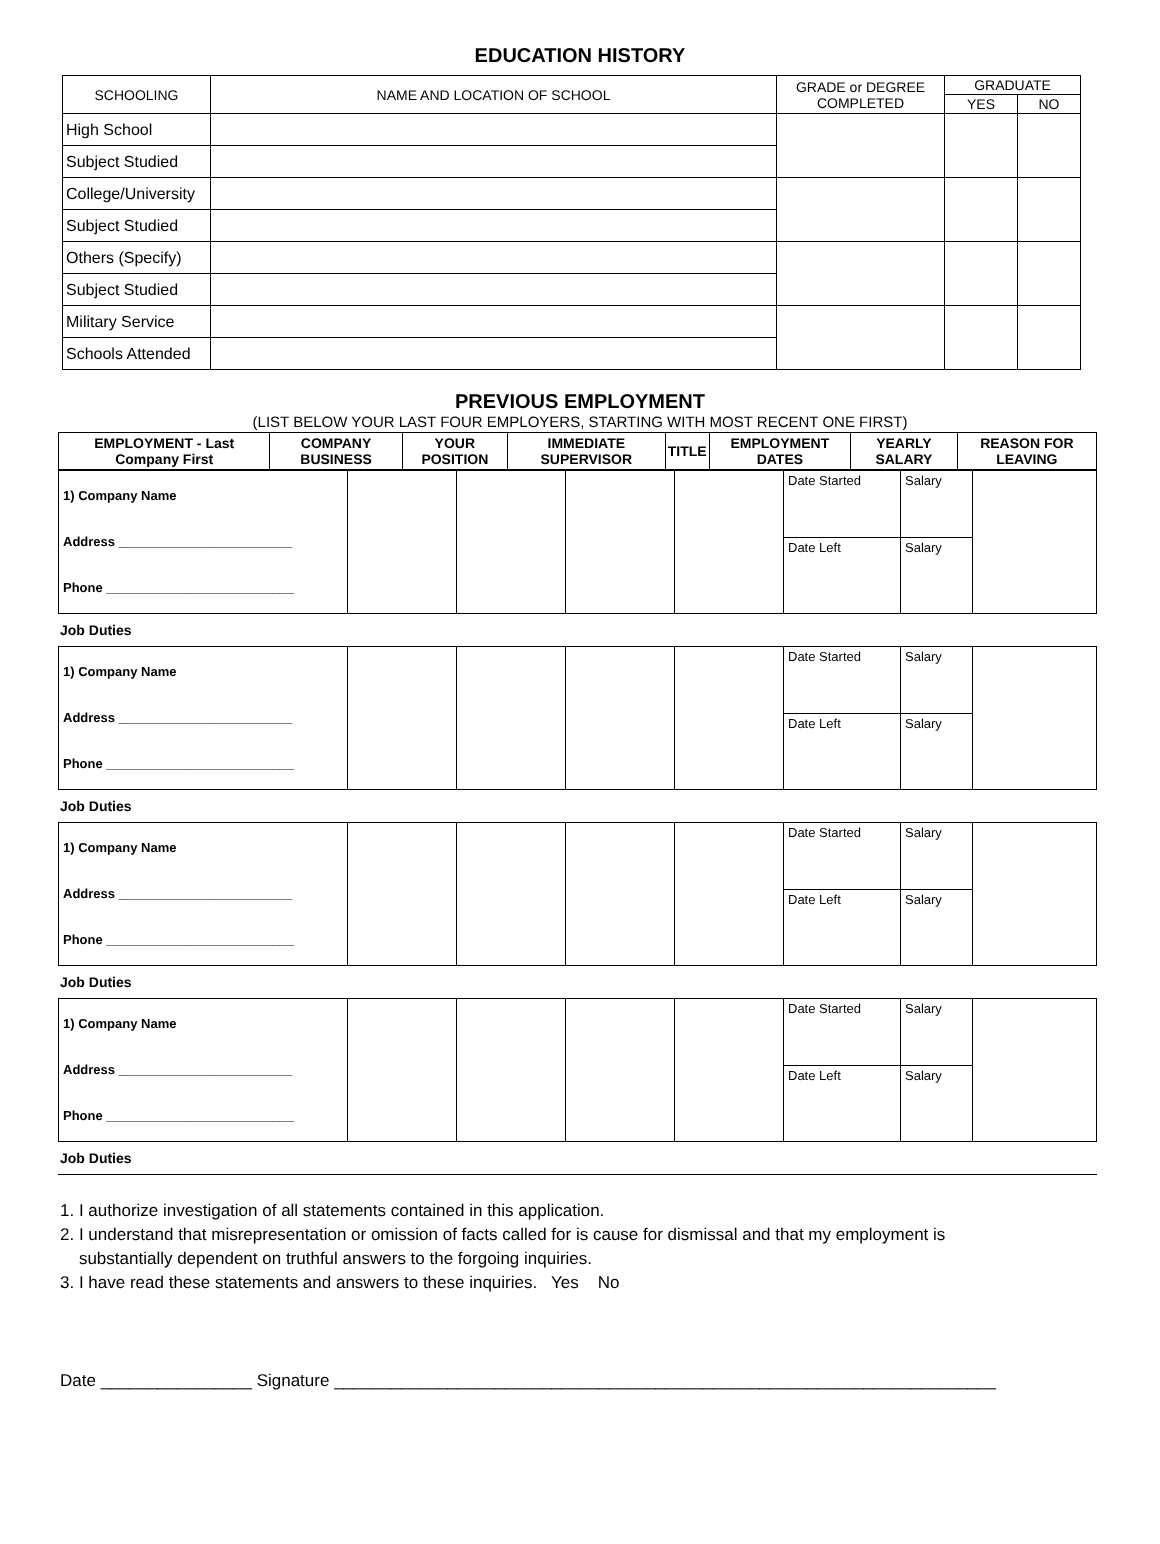EDUCATION HISTORY
| SCHOOLING | NAME AND LOCATION OF SCHOOL | GRADE or DEGREE COMPLETED | GRADUATE | |
| --- | --- | --- | --- | --- |
| | | | YES | NO |
| High School | | | | |
| Subject Studied | | | | |
| College/University | | | | |
| Subject Studied | | | | |
| Others (Specify) | | | | |
| Subject Studied | | | | |
| Military Service | | | | |
| Schools Attended | | | | |
PREVIOUS EMPLOYMENT
(LIST BELOW YOUR LAST FOUR EMPLOYERS, STARTING WITH MOST RECENT ONE FIRST)
| EMPLOYMENT - Last Company First | COMPANY BUSINESS | YOUR POSITION | IMMEDIATE SUPERVISOR | TITLE | EMPLOYMENT DATES | YEARLY SALARY | REASON FOR LEAVING |
| --- | --- | --- | --- | --- | --- | --- | --- |
| 1) Company Name Address ________________________ Phone __________________________ | | | | | Date Started | Salary | |
| | | | | | Date Left | Salary | |
Job Duties
| 1) Company Name Address ________________________ Phone __________________________ | | | | | Date Started | Salary | |
| | | | | | Date Left | Salary | |
Job Duties
| 1) Company Name Address ________________________ Phone __________________________ | | | | | Date Started | Salary | |
| | | | | | Date Left | Salary | |
Job Duties
| 1) Company Name Address ________________________ Phone __________________________ | | | | | Date Started | Salary | |
| | | | | | Date Left | Salary | |
Job Duties
1. I authorize investigation of all statements contained in this application.
2. I understand that misrepresentation or omission of facts called for is cause for dismissal and that my employment is
substantially dependent on truthful answers to the forgoing inquiries.
3. I have read these statements and answers to these inquiries. Yes No
Date ________________ Signature ______________________________________________________________________